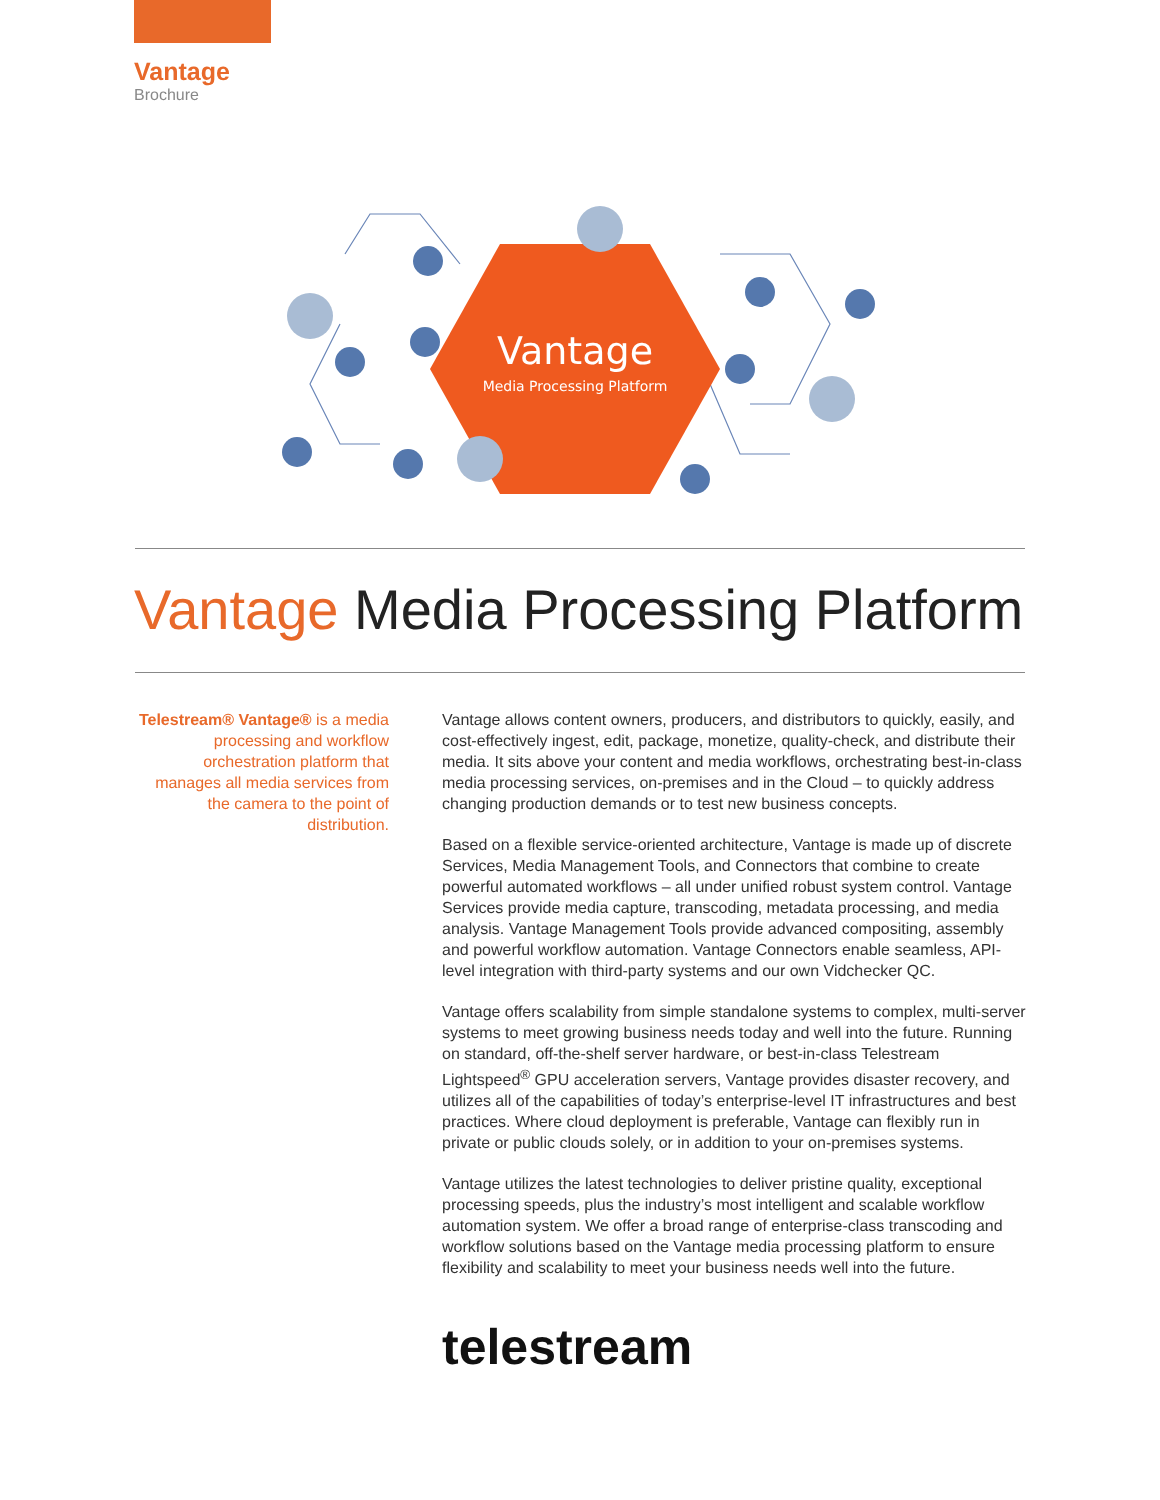Vantage
Brochure
Vantage
Media Processing Platform
Vantage Media Processing Platform
Telestream® Vantage® is a media processing and workflow orchestration platform that manages all media services from the camera to the point of distribution.
Vantage allows content owners, producers, and distributors to quickly, easily, and cost-effectively ingest, edit, package, monetize, quality-check, and distribute their media. It sits above your content and media workflows, orchestrating best-in-class media processing services, on-premises and in the Cloud – to quickly address changing production demands or to test new business concepts.
Based on a flexible service-oriented architecture, Vantage is made up of discrete Services, Media Management Tools, and Connectors that combine to create powerful automated workflows – all under unified robust system control. Vantage Services provide media capture, transcoding, metadata processing, and media analysis. Vantage Management Tools provide advanced compositing, assembly and powerful workflow automation. Vantage Connectors enable seamless, API-level integration with third-party systems and our own Vidchecker QC.
Vantage offers scalability from simple standalone systems to complex, multi-server systems to meet growing business needs today and well into the future. Running on standard, off-the-shelf server hardware, or best-in-class Telestream Lightspeed<sup>®</sup> GPU acceleration servers, Vantage provides disaster recovery, and utilizes all of the capabilities of today’s enterprise-level IT infrastructures and best practices. Where cloud deployment is preferable, Vantage can flexibly run in private or public clouds solely, or in addition to your on-premises systems.
Vantage utilizes the latest technologies to deliver pristine quality, exceptional processing speeds, plus the industry’s most intelligent and scalable workflow automation system. We offer a broad range of enterprise-class transcoding and workflow solutions based on the Vantage media processing platform to ensure flexibility and scalability to meet your business needs well into the future.
telestream